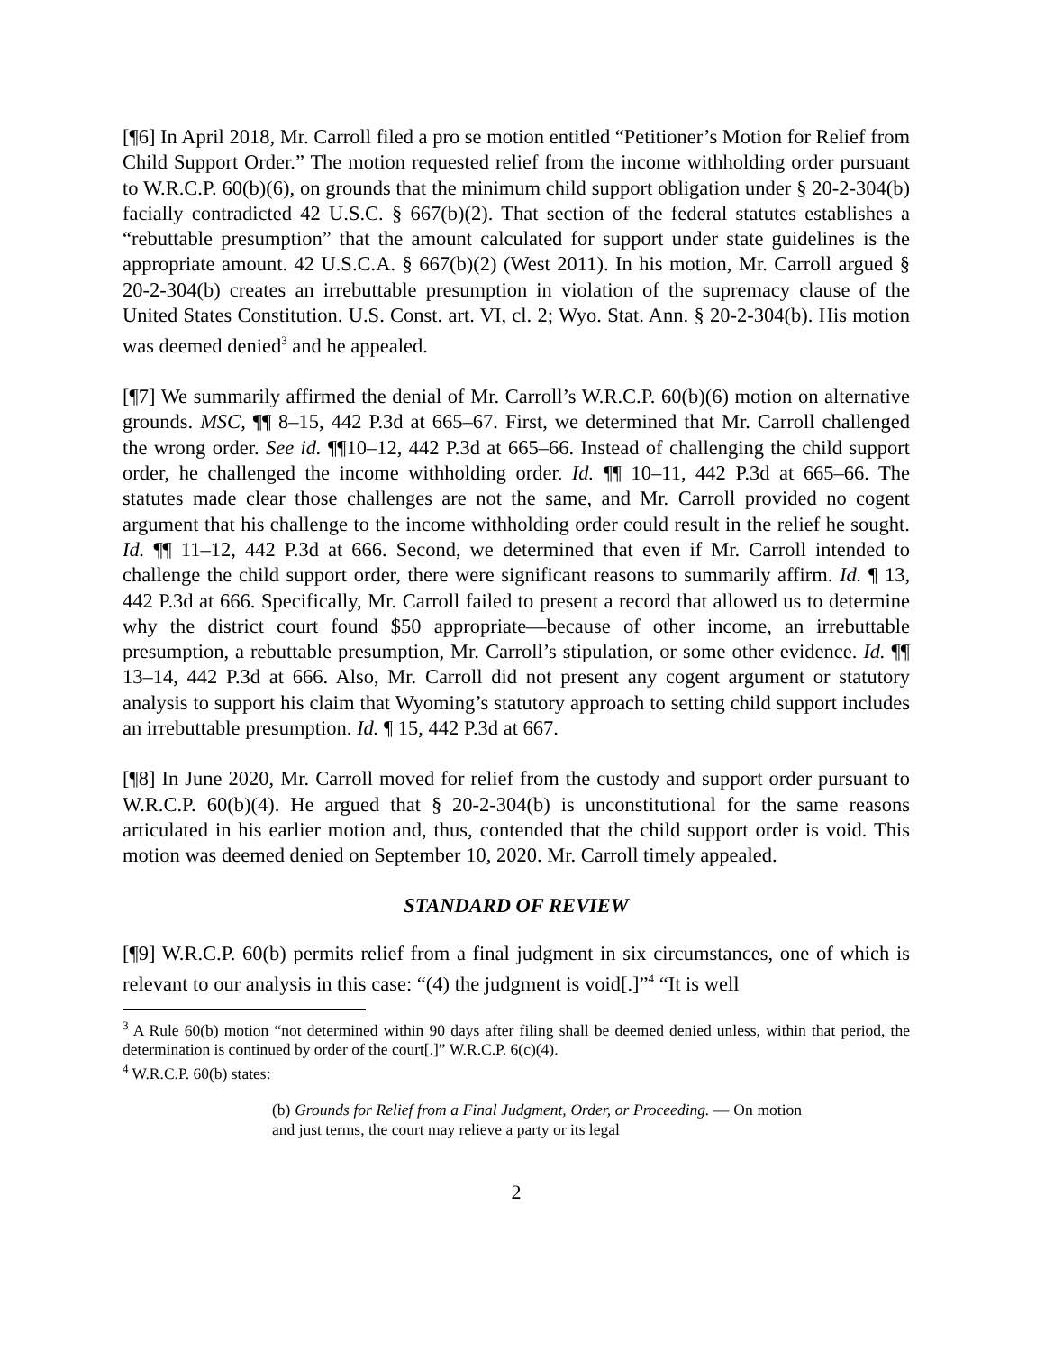[¶6] In April 2018, Mr. Carroll filed a pro se motion entitled “Petitioner’s Motion for Relief from Child Support Order.” The motion requested relief from the income withholding order pursuant to W.R.C.P. 60(b)(6), on grounds that the minimum child support obligation under § 20-2-304(b) facially contradicted 42 U.S.C. § 667(b)(2). That section of the federal statutes establishes a “rebuttable presumption” that the amount calculated for support under state guidelines is the appropriate amount. 42 U.S.C.A. § 667(b)(2) (West 2011). In his motion, Mr. Carroll argued § 20-2-304(b) creates an irrebuttable presumption in violation of the supremacy clause of the United States Constitution. U.S. Const. art. VI, cl. 2; Wyo. Stat. Ann. § 20-2-304(b). His motion was deemed denied<sup>3</sup> and he appealed.
[¶7] We summarily affirmed the denial of Mr. Carroll’s W.R.C.P. 60(b)(6) motion on alternative grounds. MSC, ¶¶ 8–15, 442 P.3d at 665–67. First, we determined that Mr. Carroll challenged the wrong order. See id. ¶¶10–12, 442 P.3d at 665–66. Instead of challenging the child support order, he challenged the income withholding order. Id. ¶¶ 10–11, 442 P.3d at 665–66. The statutes made clear those challenges are not the same, and Mr. Carroll provided no cogent argument that his challenge to the income withholding order could result in the relief he sought. Id. ¶¶ 11–12, 442 P.3d at 666. Second, we determined that even if Mr. Carroll intended to challenge the child support order, there were significant reasons to summarily affirm. Id. ¶ 13, 442 P.3d at 666. Specifically, Mr. Carroll failed to present a record that allowed us to determine why the district court found $50 appropriate—because of other income, an irrebuttable presumption, a rebuttable presumption, Mr. Carroll’s stipulation, or some other evidence. Id. ¶¶ 13–14, 442 P.3d at 666. Also, Mr. Carroll did not present any cogent argument or statutory analysis to support his claim that Wyoming’s statutory approach to setting child support includes an irrebuttable presumption. Id. ¶ 15, 442 P.3d at 667.
[¶8] In June 2020, Mr. Carroll moved for relief from the custody and support order pursuant to W.R.C.P. 60(b)(4). He argued that § 20-2-304(b) is unconstitutional for the same reasons articulated in his earlier motion and, thus, contended that the child support order is void. This motion was deemed denied on September 10, 2020. Mr. Carroll timely appealed.
STANDARD OF REVIEW
[¶9] W.R.C.P. 60(b) permits relief from a final judgment in six circumstances, one of which is relevant to our analysis in this case: “(4) the judgment is void[.]”<sup>4</sup> “It is well
<sup>3</sup> A Rule 60(b) motion “not determined within 90 days after filing shall be deemed denied unless, within that period, the determination is continued by order of the court[.]” W.R.C.P. 6(c)(4).
<sup>4</sup> W.R.C.P. 60(b) states:
(b) Grounds for Relief from a Final Judgment, Order, or Proceeding. — On motion and just terms, the court may relieve a party or its legal
2